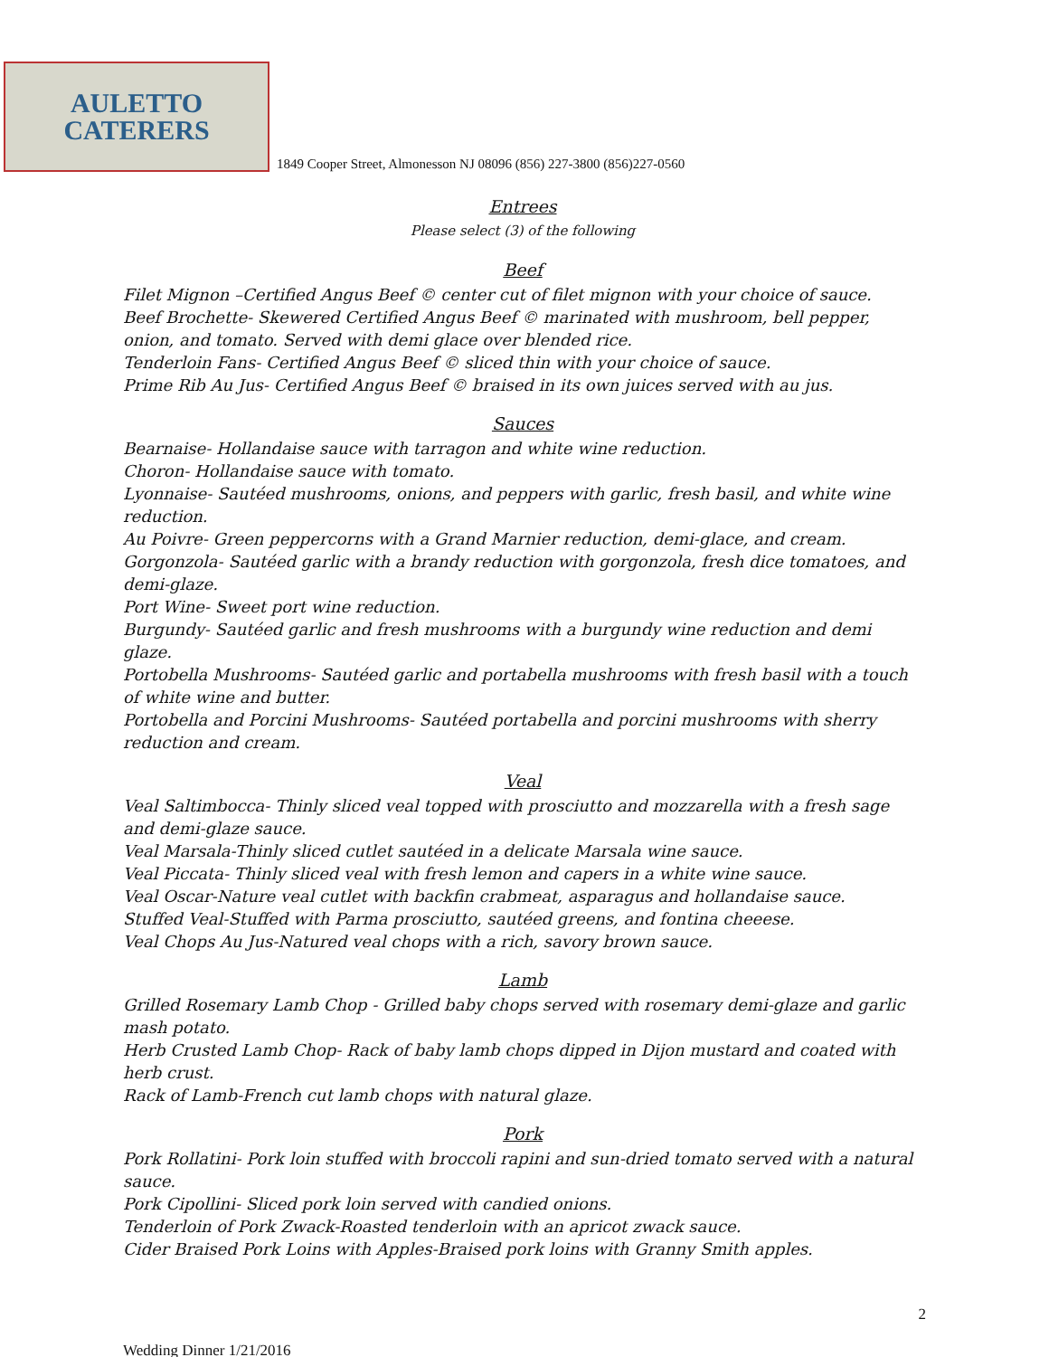AULETTO
CATERERS
1849 Cooper Street, Almonesson NJ 08096 (856) 227-3800 (856)227-0560
Entrees
Please select (3) of the following
Beef
Filet Mignon –Certified Angus Beef © center cut of filet mignon with your choice of sauce.
Beef Brochette- Skewered Certified Angus Beef © marinated with mushroom, bell pepper, onion, and tomato. Served with demi glace over blended rice.
Tenderloin Fans- Certified Angus Beef © sliced thin with your choice of sauce.
Prime Rib Au Jus- Certified Angus Beef © braised in its own juices served with au jus.
Sauces
Bearnaise- Hollandaise sauce with tarragon and white wine reduction.
Choron- Hollandaise sauce with tomato.
Lyonnaise- Sautéed mushrooms, onions, and peppers with garlic, fresh basil, and white wine reduction.
Au Poivre- Green peppercorns with a Grand Marnier reduction, demi-glace, and cream.
Gorgonzola- Sautéed garlic with a brandy reduction with gorgonzola, fresh dice tomatoes, and demi-glaze.
Port Wine- Sweet port wine reduction.
Burgundy- Sautéed garlic and fresh mushrooms with a burgundy wine reduction and demi glaze.
Portobella Mushrooms- Sautéed garlic and portabella mushrooms with fresh basil with a touch of white wine and butter.
Portobella and Porcini Mushrooms- Sautéed portabella and porcini mushrooms with sherry reduction and cream.
Veal
Veal Saltimbocca- Thinly sliced veal topped with prosciutto and mozzarella with a fresh sage and demi-glaze sauce.
Veal Marsala-Thinly sliced cutlet sautéed in a delicate Marsala wine sauce.
Veal Piccata- Thinly sliced veal with fresh lemon and capers in a white wine sauce.
Veal Oscar-Nature veal cutlet with backfin crabmeat, asparagus and hollandaise sauce.
Stuffed Veal-Stuffed with Parma prosciutto, sautéed greens, and fontina cheeese.
Veal Chops Au Jus-Natured veal chops with a rich, savory brown sauce.
Lamb
Grilled Rosemary Lamb Chop - Grilled baby chops served with rosemary demi-glaze and garlic mash potato.
Herb Crusted Lamb Chop- Rack of baby lamb chops dipped in Dijon mustard and coated with herb crust.
Rack of Lamb-French cut lamb chops with natural glaze.
Pork
Pork Rollatini- Pork loin stuffed with broccoli rapini and sun-dried tomato served with a natural sauce.
Pork Cipollini- Sliced pork loin served with candied onions.
Tenderloin of Pork Zwack-Roasted tenderloin with an apricot zwack sauce.
Cider Braised Pork Loins with Apples-Braised pork loins with Granny Smith apples.
Wedding Dinner 1/21/2016 2